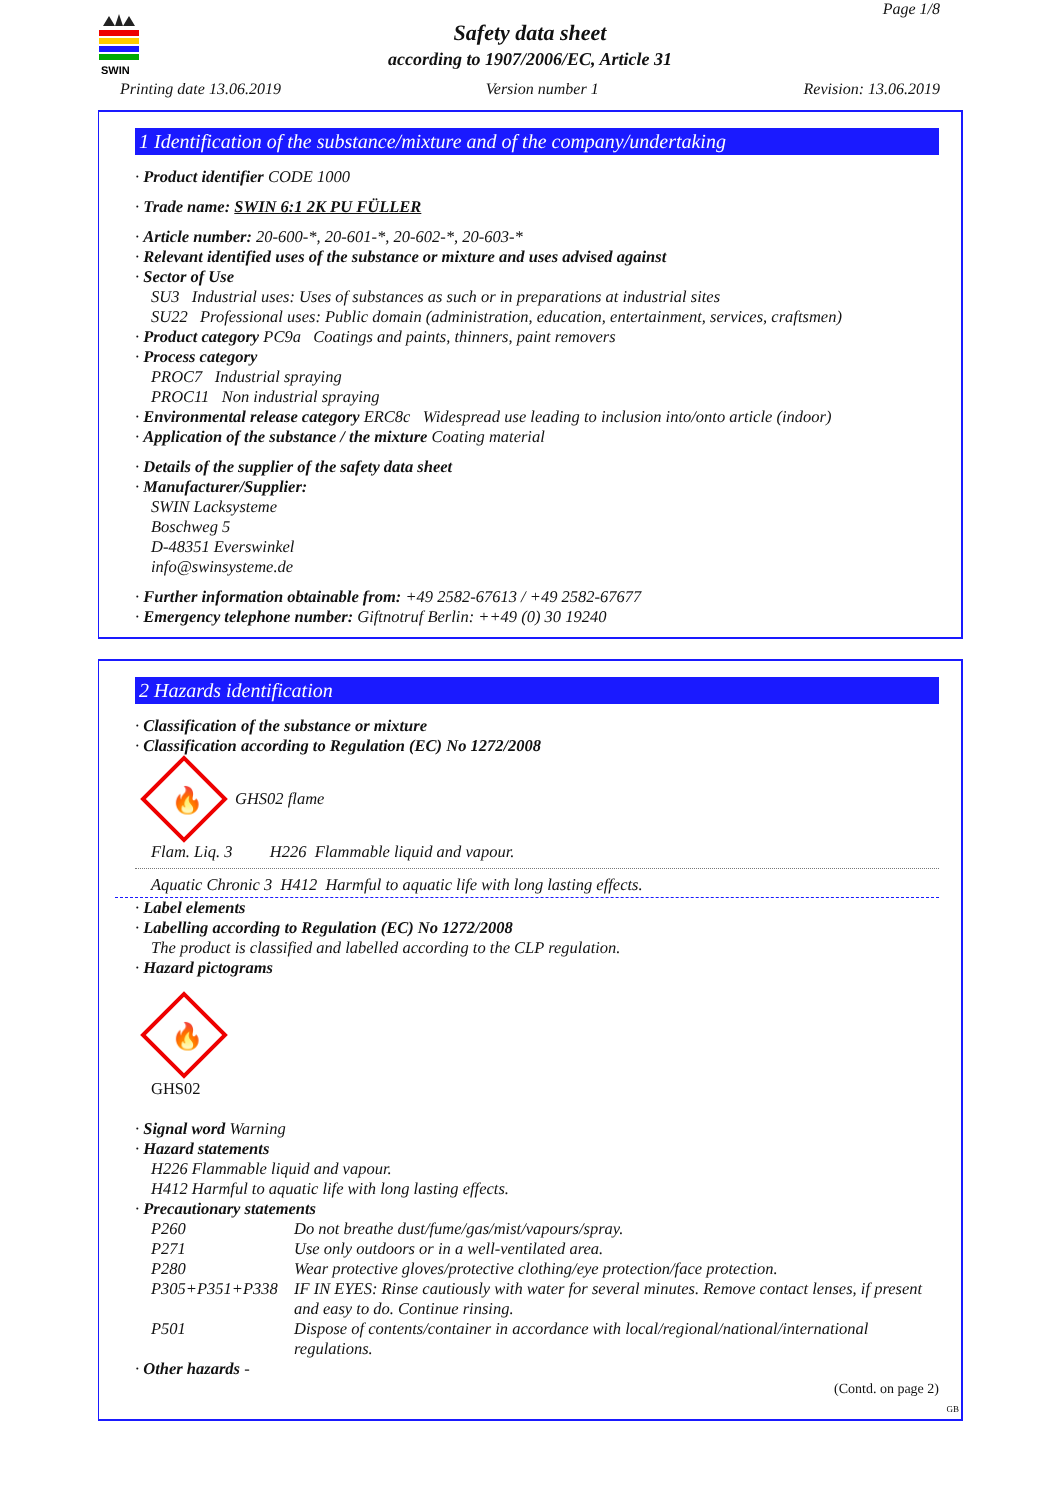SWIN
Page 1/8
Safety data sheet
according to 1907/2006/EC, Article 31
Printing date 13.06.2019 Version number 1 Revision: 13.06.2019
1 Identification of the substance/mixture and of the company/undertaking
· Product identifier CODE 1000
· Trade name: SWIN 6:1 2K PU FÜLLER
· Article number: 20-600-*, 20-601-*, 20-602-*, 20-603-*
· Relevant identified uses of the substance or mixture and uses advised against
· Sector of Use
SU3 Industrial uses: Uses of substances as such or in preparations at industrial sites
SU22 Professional uses: Public domain (administration, education, entertainment, services, craftsmen)
· Product category PC9a Coatings and paints, thinners, paint removers
· Process category
PROC7 Industrial spraying
PROC11 Non industrial spraying
· Environmental release category ERC8c Widespread use leading to inclusion into/onto article (indoor)
· Application of the substance / the mixture Coating material
· Details of the supplier of the safety data sheet
· Manufacturer/Supplier:
SWIN Lacksysteme
Boschweg 5
D-48351 Everswinkel
info@swinsysteme.de
· Further information obtainable from: +49 2582-67613 / +49 2582-67677
· Emergency telephone number: Giftnotruf Berlin: ++49 (0) 30 19240
2 Hazards identification
· Classification of the substance or mixture
· Classification according to Regulation (EC) No 1272/2008
🔥
GHS02 flame
Flam. Liq. 3 H226 Flammable liquid and vapour.
Aquatic Chronic 3 H412 Harmful to aquatic life with long lasting effects.
· Label elements
· Labelling according to Regulation (EC) No 1272/2008
The product is classified and labelled according to the CLP regulation.
· Hazard pictograms
🔥
GHS02
· Signal word Warning
· Hazard statements
H226 Flammable liquid and vapour.
H412 Harmful to aquatic life with long lasting effects.
· Precautionary statements
| P260 | Do not breathe dust/fume/gas/mist/vapours/spray. |
| P271 | Use only outdoors or in a well-ventilated area. |
| P280 | Wear protective gloves/protective clothing/eye protection/face protection. |
| P305+P351+P338 | IF IN EYES: Rinse cautiously with water for several minutes. Remove contact lenses, if present and easy to do. Continue rinsing. |
| P501 | Dispose of contents/container in accordance with local/regional/national/international regulations. |
· Other hazards -
(Contd. on page 2)
GB